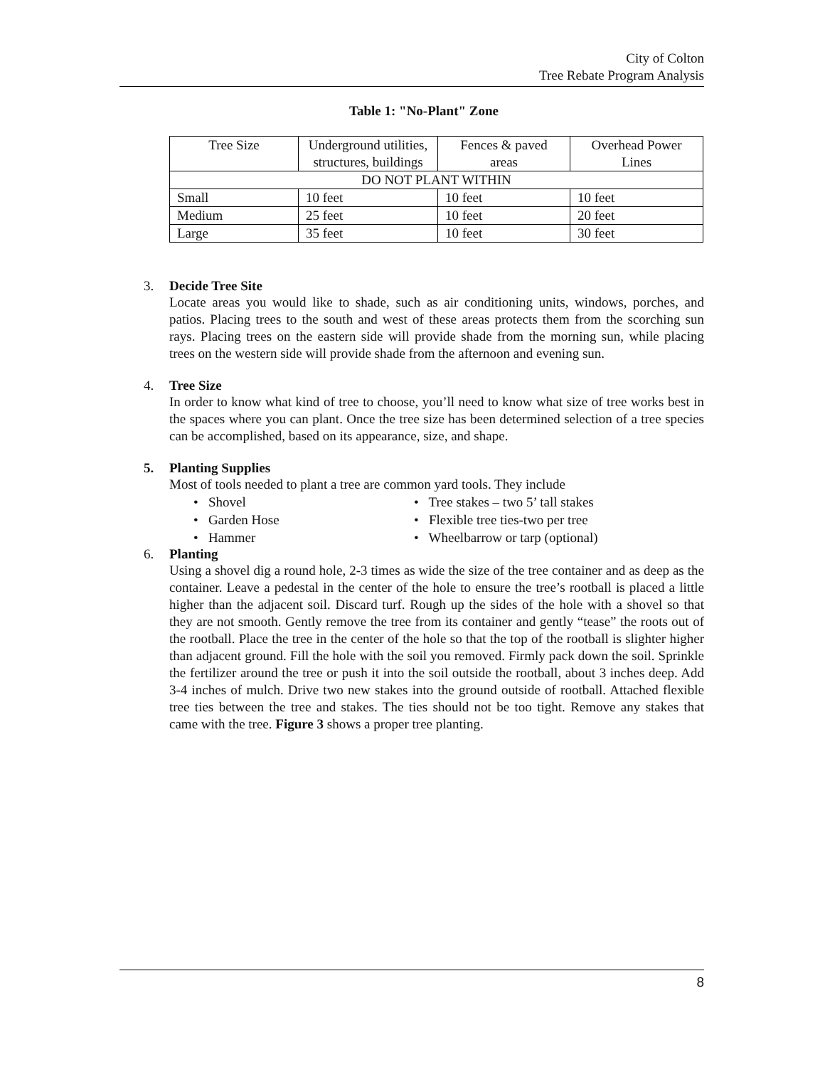City of Colton
Tree Rebate Program Analysis
Table 1: "No-Plant" Zone
| Tree Size | Underground utilities, structures, buildings | Fences & paved areas | Overhead Power Lines |
| DO NOT PLANT WITHIN | | | |
| Small | 10 feet | 10 feet | 10 feet |
| Medium | 25 feet | 10 feet | 20 feet |
| Large | 35 feet | 10 feet | 30 feet |
3. Decide Tree Site
Locate areas you would like to shade, such as air conditioning units, windows, porches, and patios. Placing trees to the south and west of these areas protects them from the scorching sun rays. Placing trees on the eastern side will provide shade from the morning sun, while placing trees on the western side will provide shade from the afternoon and evening sun.
4. Tree Size
In order to know what kind of tree to choose, you’ll need to know what size of tree works best in the spaces where you can plant. Once the tree size has been determined selection of a tree species can be accomplished, based on its appearance, size, and shape.
5. Planting Supplies
Most of tools needed to plant a tree are common yard tools. They include
• Shovel
• Garden Hose
• Hammer
• Tree stakes – two 5’ tall stakes
• Flexible tree ties-two per tree
• Wheelbarrow or tarp (optional)
6. Planting
Using a shovel dig a round hole, 2-3 times as wide the size of the tree container and as deep as the container. Leave a pedestal in the center of the hole to ensure the tree’s rootball is placed a little higher than the adjacent soil. Discard turf. Rough up the sides of the hole with a shovel so that they are not smooth. Gently remove the tree from its container and gently “tease” the roots out of the rootball. Place the tree in the center of the hole so that the top of the rootball is slighter higher than adjacent ground. Fill the hole with the soil you removed. Firmly pack down the soil. Sprinkle the fertilizer around the tree or push it into the soil outside the rootball, about 3 inches deep. Add 3-4 inches of mulch. Drive two new stakes into the ground outside of rootball. Attached flexible tree ties between the tree and stakes. The ties should not be too tight. Remove any stakes that came with the tree. Figure 3 shows a proper tree planting.
8